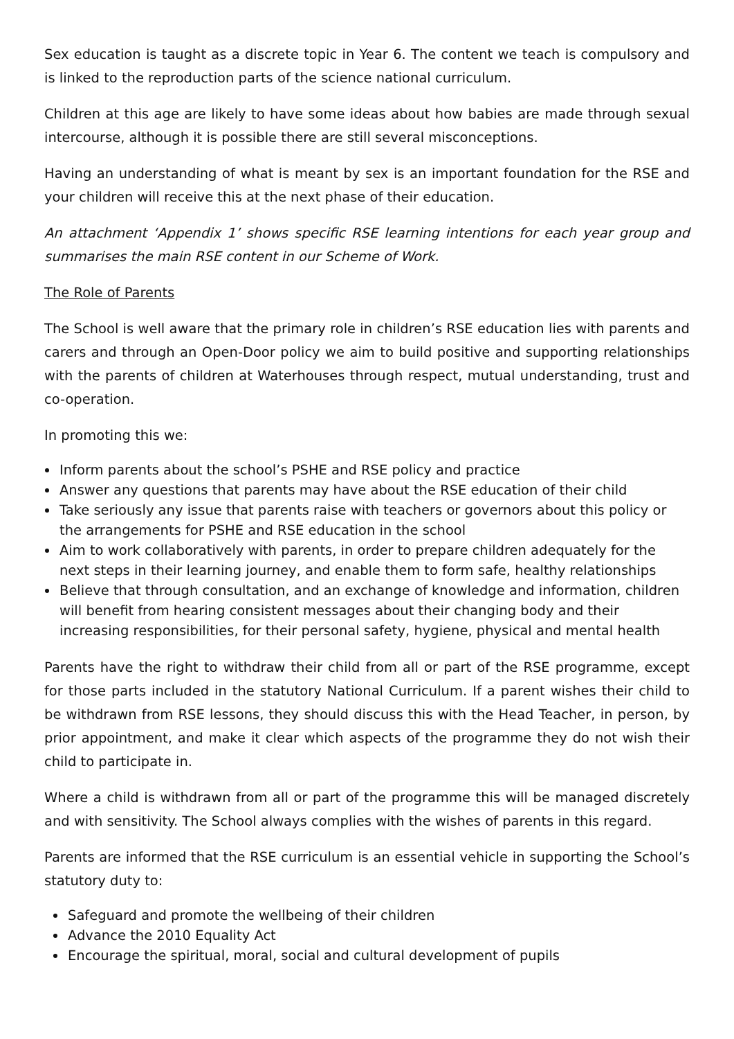Sex education is taught as a discrete topic in Year 6. The content we teach is compulsory and is linked to the reproduction parts of the science national curriculum.
Children at this age are likely to have some ideas about how babies are made through sexual intercourse, although it is possible there are still several misconceptions.
Having an understanding of what is meant by sex is an important foundation for the RSE and your children will receive this at the next phase of their education.
An attachment ‘Appendix 1’ shows specific RSE learning intentions for each year group and summarises the main RSE content in our Scheme of Work.
The Role of Parents
The School is well aware that the primary role in children’s RSE education lies with parents and carers and through an Open-Door policy we aim to build positive and supporting relationships with the parents of children at Waterhouses through respect, mutual understanding, trust and co-operation.
In promoting this we:
Inform parents about the school’s PSHE and RSE policy and practice
Answer any questions that parents may have about the RSE education of their child
Take seriously any issue that parents raise with teachers or governors about this policy or the arrangements for PSHE and RSE education in the school
Aim to work collaboratively with parents, in order to prepare children adequately for the next steps in their learning journey, and enable them to form safe, healthy relationships
Believe that through consultation, and an exchange of knowledge and information, children will benefit from hearing consistent messages about their changing body and their increasing responsibilities, for their personal safety, hygiene, physical and mental health
Parents have the right to withdraw their child from all or part of the RSE programme, except for those parts included in the statutory National Curriculum. If a parent wishes their child to be withdrawn from RSE lessons, they should discuss this with the Head Teacher, in person, by prior appointment, and make it clear which aspects of the programme they do not wish their child to participate in.
Where a child is withdrawn from all or part of the programme this will be managed discretely and with sensitivity. The School always complies with the wishes of parents in this regard.
Parents are informed that the RSE curriculum is an essential vehicle in supporting the School’s statutory duty to:
Safeguard and promote the wellbeing of their children
Advance the 2010 Equality Act
Encourage the spiritual, moral, social and cultural development of pupils